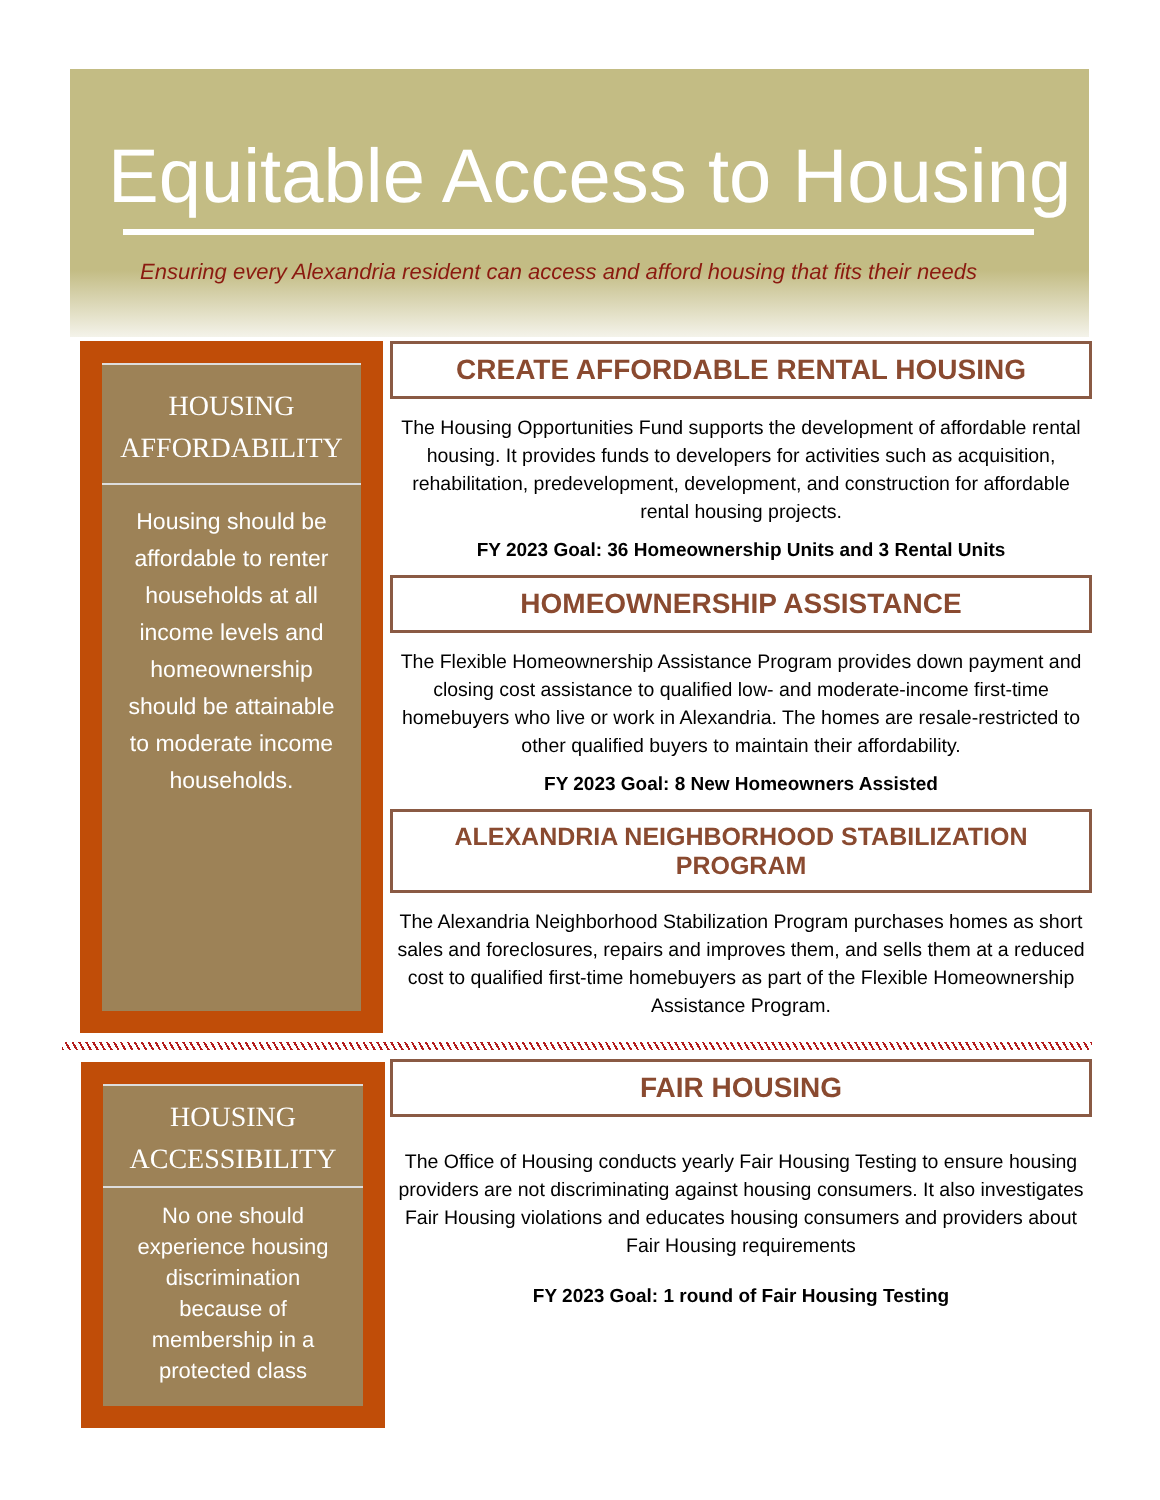Equitable Access to Housing
Ensuring every Alexandria resident can access and afford housing that fits their needs
HOUSING
AFFORDABILITY
Housing should be affordable to renter households at all income levels and homeownership should be attainable to moderate income households.
CREATE AFFORDABLE RENTAL HOUSING
The Housing Opportunities Fund supports the development of affordable rental housing. It provides funds to developers for activities such as acquisition, rehabilitation, predevelopment, development, and construction for affordable rental housing projects.
FY 2023 Goal: 36 Homeownership Units and 3 Rental Units
HOMEOWNERSHIP ASSISTANCE
The Flexible Homeownership Assistance Program provides down payment and closing cost assistance to qualified low- and moderate-income first-time homebuyers who live or work in Alexandria. The homes are resale-restricted to other qualified buyers to maintain their affordability.
FY 2023 Goal: 8 New Homeowners Assisted
ALEXANDRIA NEIGHBORHOOD STABILIZATION PROGRAM
The Alexandria Neighborhood Stabilization Program purchases homes as short sales and foreclosures, repairs and improves them, and sells them at a reduced cost to qualified first-time homebuyers as part of the Flexible Homeownership Assistance Program.
HOUSING
ACCESSIBILITY
No one should experience housing discrimination because of membership in a protected class
FAIR HOUSING
The Office of Housing conducts yearly Fair Housing Testing to ensure housing providers are not discriminating against housing consumers. It also investigates Fair Housing violations and educates housing consumers and providers about Fair Housing requirements
FY 2023 Goal: 1 round of Fair Housing Testing